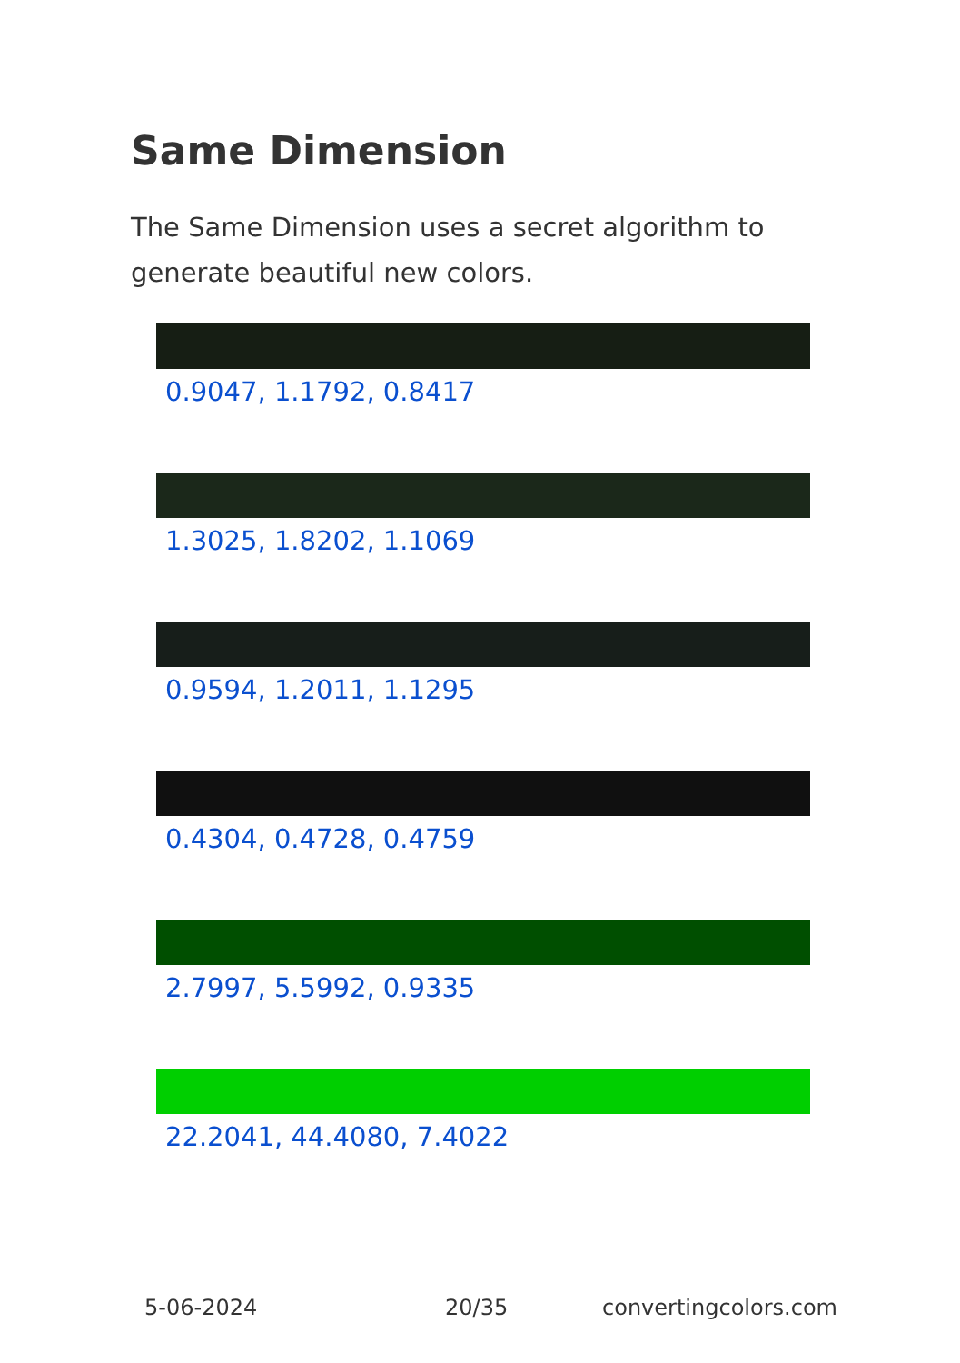Same Dimension
The Same Dimension uses a secret algorithm to generate beautiful new colors.
0.9047, 1.1792, 0.8417
1.3025, 1.8202, 1.1069
0.9594, 1.2011, 1.1295
0.4304, 0.4728, 0.4759
2.7997, 5.5992, 0.9335
22.2041, 44.4080, 7.4022
5-06-2024 20/35 convertingcolors.com